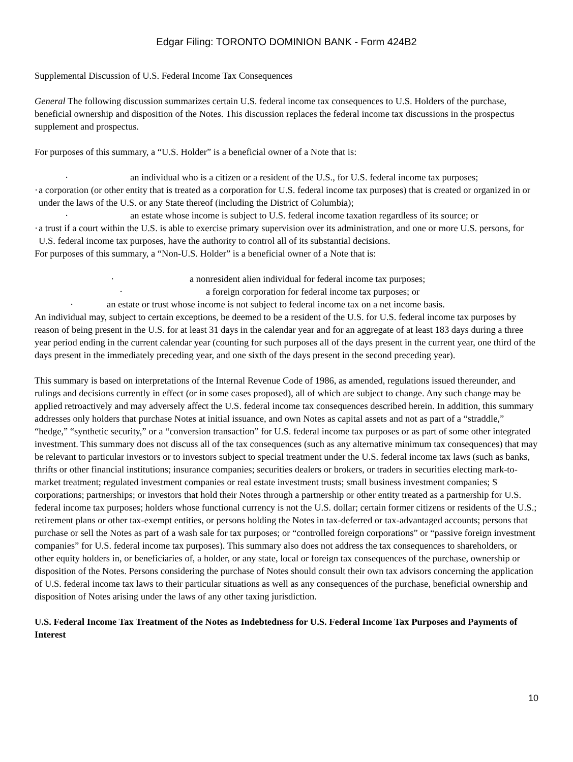Edgar Filing: TORONTO DOMINION BANK - Form 424B2
Supplemental Discussion of U.S. Federal Income Tax Consequences
General The following discussion summarizes certain U.S. federal income tax consequences to U.S. Holders of the purchase, beneficial ownership and disposition of the Notes. This discussion replaces the federal income tax discussions in the prospectus supplement and prospectus.
For purposes of this summary, a “U.S. Holder” is a beneficial owner of a Note that is:
· an individual who is a citizen or a resident of the U.S., for U.S. federal income tax purposes;
· a corporation (or other entity that is treated as a corporation for U.S. federal income tax purposes) that is created or organized in or under the laws of the U.S. or any State thereof (including the District of Columbia);
· an estate whose income is subject to U.S. federal income taxation regardless of its source; or
· a trust if a court within the U.S. is able to exercise primary supervision over its administration, and one or more U.S. persons, for U.S. federal income tax purposes, have the authority to control all of its substantial decisions.
For purposes of this summary, a “Non-U.S. Holder” is a beneficial owner of a Note that is:
· a nonresident alien individual for federal income tax purposes;
· a foreign corporation for federal income tax purposes; or
· an estate or trust whose income is not subject to federal income tax on a net income basis.
An individual may, subject to certain exceptions, be deemed to be a resident of the U.S. for U.S. federal income tax purposes by reason of being present in the U.S. for at least 31 days in the calendar year and for an aggregate of at least 183 days during a three year period ending in the current calendar year (counting for such purposes all of the days present in the current year, one third of the days present in the immediately preceding year, and one sixth of the days present in the second preceding year).
This summary is based on interpretations of the Internal Revenue Code of 1986, as amended, regulations issued thereunder, and rulings and decisions currently in effect (or in some cases proposed), all of which are subject to change. Any such change may be applied retroactively and may adversely affect the U.S. federal income tax consequences described herein. In addition, this summary addresses only holders that purchase Notes at initial issuance, and own Notes as capital assets and not as part of a “straddle,” “hedge,” “synthetic security,” or a “conversion transaction” for U.S. federal income tax purposes or as part of some other integrated investment. This summary does not discuss all of the tax consequences (such as any alternative minimum tax consequences) that may be relevant to particular investors or to investors subject to special treatment under the U.S. federal income tax laws (such as banks, thrifts or other financial institutions; insurance companies; securities dealers or brokers, or traders in securities electing mark-to-market treatment; regulated investment companies or real estate investment trusts; small business investment companies; S corporations; partnerships; or investors that hold their Notes through a partnership or other entity treated as a partnership for U.S. federal income tax purposes; holders whose functional currency is not the U.S. dollar; certain former citizens or residents of the U.S.; retirement plans or other tax-exempt entities, or persons holding the Notes in tax-deferred or tax-advantaged accounts; persons that purchase or sell the Notes as part of a wash sale for tax purposes; or “controlled foreign corporations” or “passive foreign investment companies” for U.S. federal income tax purposes). This summary also does not address the tax consequences to shareholders, or other equity holders in, or beneficiaries of, a holder, or any state, local or foreign tax consequences of the purchase, ownership or disposition of the Notes. Persons considering the purchase of Notes should consult their own tax advisors concerning the application of U.S. federal income tax laws to their particular situations as well as any consequences of the purchase, beneficial ownership and disposition of Notes arising under the laws of any other taxing jurisdiction.
U.S. Federal Income Tax Treatment of the Notes as Indebtedness for U.S. Federal Income Tax Purposes and Payments of Interest
10